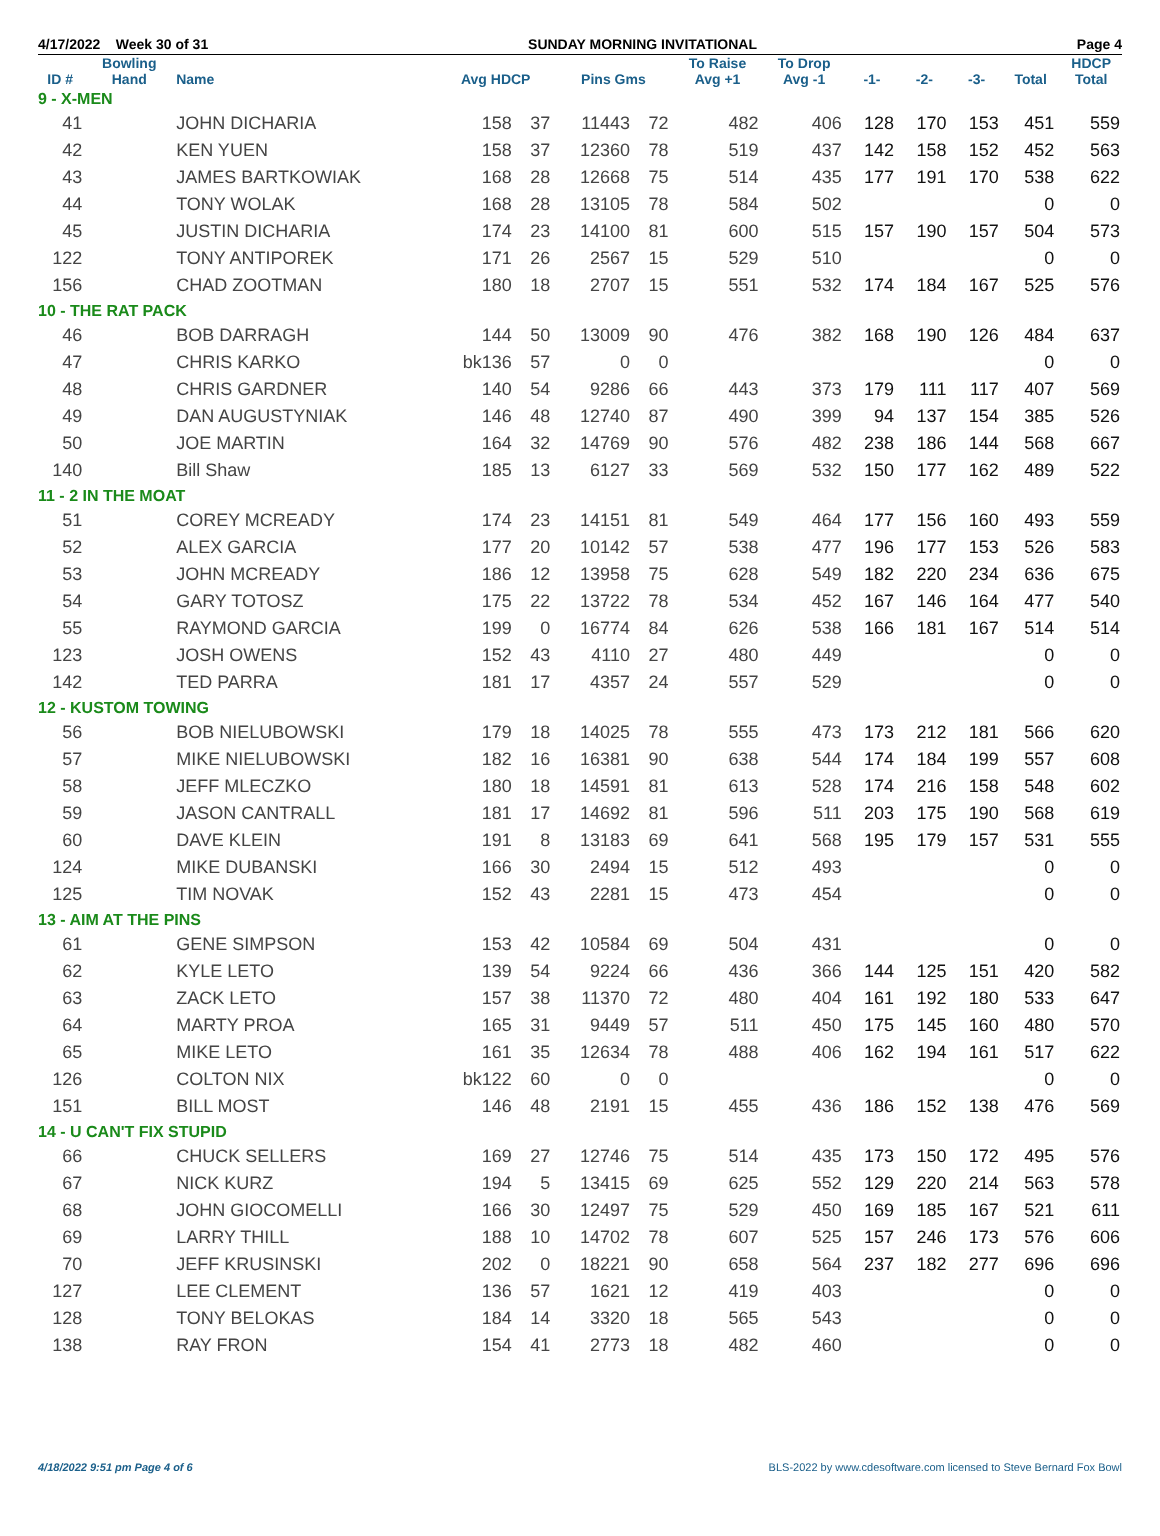4/17/2022 Week 30 of 31 SUNDAY MORNING INVITATIONAL Page 4
| ID # | Bowling Hand | Name | Avg HDCP | | Pins Gms | | To Raise Avg +1 | To Drop Avg -1 | -1- | -2- | -3- | Total | HDCP Total |
| --- | --- | --- | --- | --- | --- | --- | --- | --- | --- | --- | --- | --- | --- |
| 9 - X-MEN | | | | | | | | | | | | | |
| 41 | | JOHN DICHARIA | 158 | 37 | 11443 | 72 | 482 | 406 | 128 | 170 | 153 | 451 | 559 |
| 42 | | KEN YUEN | 158 | 37 | 12360 | 78 | 519 | 437 | 142 | 158 | 152 | 452 | 563 |
| 43 | | JAMES BARTKOWIAK | 168 | 28 | 12668 | 75 | 514 | 435 | 177 | 191 | 170 | 538 | 622 |
| 44 | | TONY WOLAK | 168 | 28 | 13105 | 78 | 584 | 502 | | | | 0 | 0 |
| 45 | | JUSTIN DICHARIA | 174 | 23 | 14100 | 81 | 600 | 515 | 157 | 190 | 157 | 504 | 573 |
| 122 | | TONY ANTIPOREK | 171 | 26 | 2567 | 15 | 529 | 510 | | | | 0 | 0 |
| 156 | | CHAD ZOOTMAN | 180 | 18 | 2707 | 15 | 551 | 532 | 174 | 184 | 167 | 525 | 576 |
| 10 - THE RAT PACK | | | | | | | | | | | | | |
| 46 | | BOB DARRAGH | 144 | 50 | 13009 | 90 | 476 | 382 | 168 | 190 | 126 | 484 | 637 |
| 47 | | CHRIS KARKO | bk136 | 57 | 0 | 0 | | | | | | 0 | 0 |
| 48 | | CHRIS GARDNER | 140 | 54 | 9286 | 66 | 443 | 373 | 179 | 111 | 117 | 407 | 569 |
| 49 | | DAN AUGUSTYNIAK | 146 | 48 | 12740 | 87 | 490 | 399 | 94 | 137 | 154 | 385 | 526 |
| 50 | | JOE MARTIN | 164 | 32 | 14769 | 90 | 576 | 482 | 238 | 186 | 144 | 568 | 667 |
| 140 | | Bill Shaw | 185 | 13 | 6127 | 33 | 569 | 532 | 150 | 177 | 162 | 489 | 522 |
| 11 - 2 IN THE MOAT | | | | | | | | | | | | | |
| 51 | | COREY MCREADY | 174 | 23 | 14151 | 81 | 549 | 464 | 177 | 156 | 160 | 493 | 559 |
| 52 | | ALEX GARCIA | 177 | 20 | 10142 | 57 | 538 | 477 | 196 | 177 | 153 | 526 | 583 |
| 53 | | JOHN MCREADY | 186 | 12 | 13958 | 75 | 628 | 549 | 182 | 220 | 234 | 636 | 675 |
| 54 | | GARY TOTOSZ | 175 | 22 | 13722 | 78 | 534 | 452 | 167 | 146 | 164 | 477 | 540 |
| 55 | | RAYMOND GARCIA | 199 | 0 | 16774 | 84 | 626 | 538 | 166 | 181 | 167 | 514 | 514 |
| 123 | | JOSH OWENS | 152 | 43 | 4110 | 27 | 480 | 449 | | | | 0 | 0 |
| 142 | | TED PARRA | 181 | 17 | 4357 | 24 | 557 | 529 | | | | 0 | 0 |
| 12 - KUSTOM TOWING | | | | | | | | | | | | | |
| 56 | | BOB NIELUBOWSKI | 179 | 18 | 14025 | 78 | 555 | 473 | 173 | 212 | 181 | 566 | 620 |
| 57 | | MIKE NIELUBOWSKI | 182 | 16 | 16381 | 90 | 638 | 544 | 174 | 184 | 199 | 557 | 608 |
| 58 | | JEFF MLECZKO | 180 | 18 | 14591 | 81 | 613 | 528 | 174 | 216 | 158 | 548 | 602 |
| 59 | | JASON CANTRALL | 181 | 17 | 14692 | 81 | 596 | 511 | 203 | 175 | 190 | 568 | 619 |
| 60 | | DAVE KLEIN | 191 | 8 | 13183 | 69 | 641 | 568 | 195 | 179 | 157 | 531 | 555 |
| 124 | | MIKE DUBANSKI | 166 | 30 | 2494 | 15 | 512 | 493 | | | | 0 | 0 |
| 125 | | TIM NOVAK | 152 | 43 | 2281 | 15 | 473 | 454 | | | | 0 | 0 |
| 13 - AIM AT THE PINS | | | | | | | | | | | | | |
| 61 | | GENE SIMPSON | 153 | 42 | 10584 | 69 | 504 | 431 | | | | 0 | 0 |
| 62 | | KYLE LETO | 139 | 54 | 9224 | 66 | 436 | 366 | 144 | 125 | 151 | 420 | 582 |
| 63 | | ZACK LETO | 157 | 38 | 11370 | 72 | 480 | 404 | 161 | 192 | 180 | 533 | 647 |
| 64 | | MARTY PROA | 165 | 31 | 9449 | 57 | 511 | 450 | 175 | 145 | 160 | 480 | 570 |
| 65 | | MIKE LETO | 161 | 35 | 12634 | 78 | 488 | 406 | 162 | 194 | 161 | 517 | 622 |
| 126 | | COLTON NIX | bk122 | 60 | 0 | 0 | | | | | | 0 | 0 |
| 151 | | BILL MOST | 146 | 48 | 2191 | 15 | 455 | 436 | 186 | 152 | 138 | 476 | 569 |
| 14 - U CAN'T FIX STUPID | | | | | | | | | | | | | |
| 66 | | CHUCK SELLERS | 169 | 27 | 12746 | 75 | 514 | 435 | 173 | 150 | 172 | 495 | 576 |
| 67 | | NICK KURZ | 194 | 5 | 13415 | 69 | 625 | 552 | 129 | 220 | 214 | 563 | 578 |
| 68 | | JOHN GIOCOMELLI | 166 | 30 | 12497 | 75 | 529 | 450 | 169 | 185 | 167 | 521 | 611 |
| 69 | | LARRY THILL | 188 | 10 | 14702 | 78 | 607 | 525 | 157 | 246 | 173 | 576 | 606 |
| 70 | | JEFF KRUSINSKI | 202 | 0 | 18221 | 90 | 658 | 564 | 237 | 182 | 277 | 696 | 696 |
| 127 | | LEE CLEMENT | 136 | 57 | 1621 | 12 | 419 | 403 | | | | 0 | 0 |
| 128 | | TONY BELOKAS | 184 | 14 | 3320 | 18 | 565 | 543 | | | | 0 | 0 |
| 138 | | RAY FRON | 154 | 41 | 2773 | 18 | 482 | 460 | | | | 0 | 0 |
4/18/2022 9:51 pm Page 4 of 6 BLS-2022 by www.cdesoftware.com licensed to Steve Bernard Fox Bowl